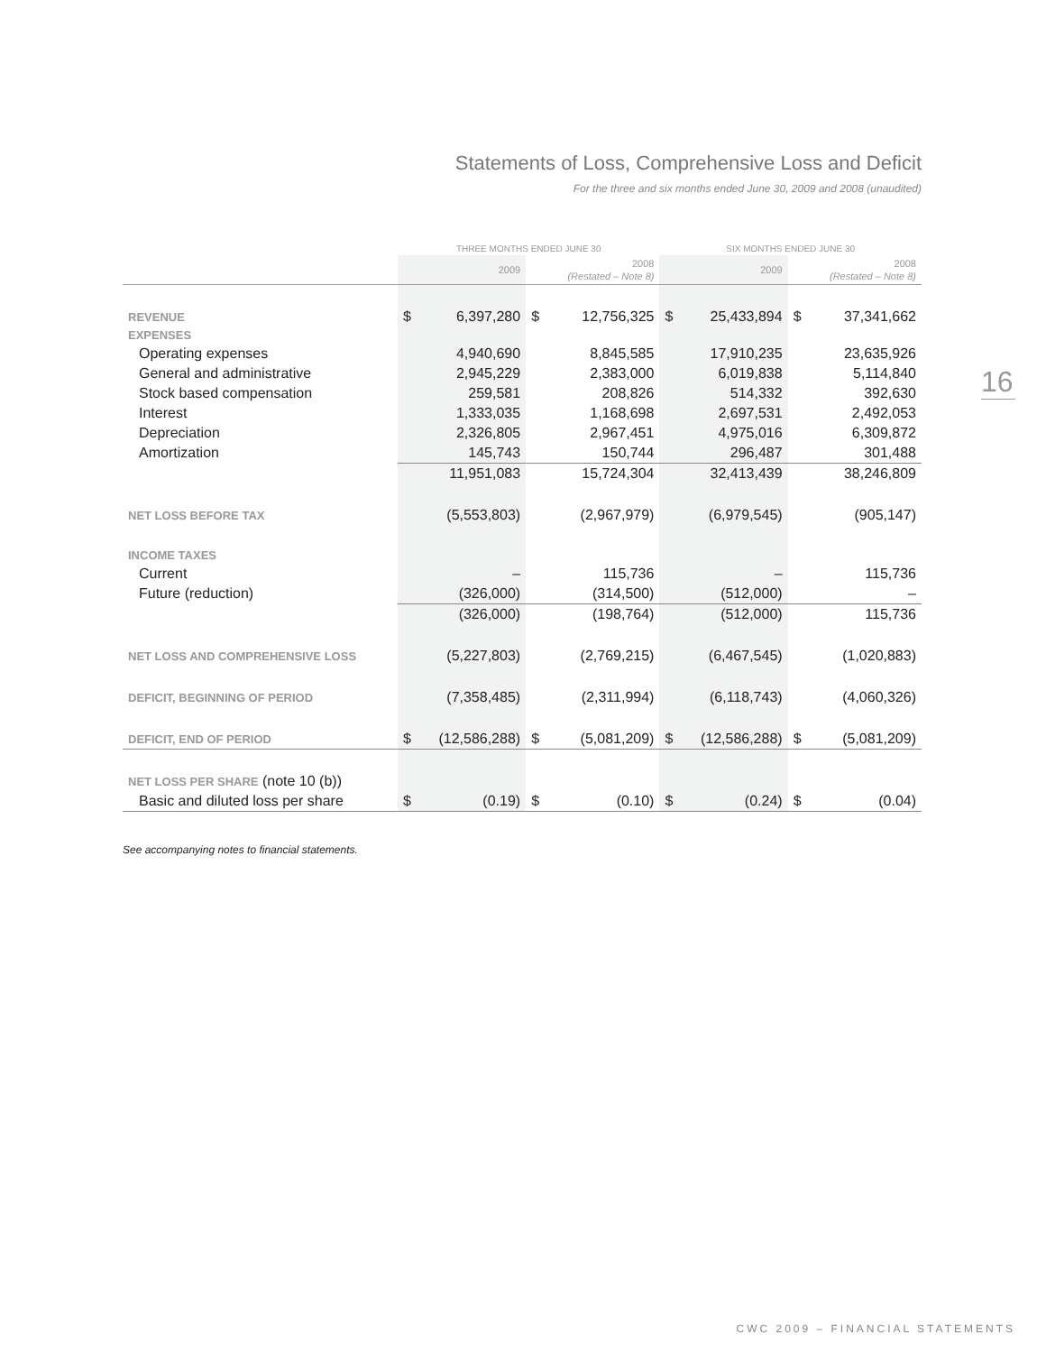Statements of Loss, Comprehensive Loss and Deficit
For the three and six months ended June 30, 2009 and 2008 (unaudited)
16
| | THREE MONTHS ENDED JUNE 30 | | | | SIX MONTHS ENDED JUNE 30 | | | |
| --- | --- | --- | --- | --- | --- | --- | --- | --- |
| | | 2009 | | 2008 (Restated – Note 8) | | 2009 | | 2008 (Restated – Note 8) |
| REVENUE | $ | 6,397,280 | $ | 12,756,325 | $ | 25,433,894 | $ | 37,341,662 |
| EXPENSES | | | | | | | | |
| Operating expenses | | 4,940,690 | | 8,845,585 | | 17,910,235 | | 23,635,926 |
| General and administrative | | 2,945,229 | | 2,383,000 | | 6,019,838 | | 5,114,840 |
| Stock based compensation | | 259,581 | | 208,826 | | 514,332 | | 392,630 |
| Interest | | 1,333,035 | | 1,168,698 | | 2,697,531 | | 2,492,053 |
| Depreciation | | 2,326,805 | | 2,967,451 | | 4,975,016 | | 6,309,872 |
| Amortization | | 145,743 | | 150,744 | | 296,487 | | 301,488 |
| | | 11,951,083 | | 15,724,304 | | 32,413,439 | | 38,246,809 |
| NET LOSS BEFORE TAX | | (5,553,803) | | (2,967,979) | | (6,979,545) | | (905,147) |
| INCOME TAXES | | | | | | | | |
| Current | | – | | 115,736 | | – | | 115,736 |
| Future (reduction) | | (326,000) | | (314,500) | | (512,000) | | – |
| | | (326,000) | | (198,764) | | (512,000) | | 115,736 |
| NET LOSS AND COMPREHENSIVE LOSS | | (5,227,803) | | (2,769,215) | | (6,467,545) | | (1,020,883) |
| DEFICIT, BEGINNING OF PERIOD | | (7,358,485) | | (2,311,994) | | (6,118,743) | | (4,060,326) |
| DEFICIT, END OF PERIOD | $ | (12,586,288) | $ | (5,081,209) | $ | (12,586,288) | $ | (5,081,209) |
| NET LOSS PER SHARE (note 10 (b)) | | | | | | | | |
| Basic and diluted loss per share | $ | (0.19) | $ | (0.10) | $ | (0.24) | $ | (0.04) |
See accompanying notes to financial statements.
CWC 2009 – FINANCIAL STATEMENTS